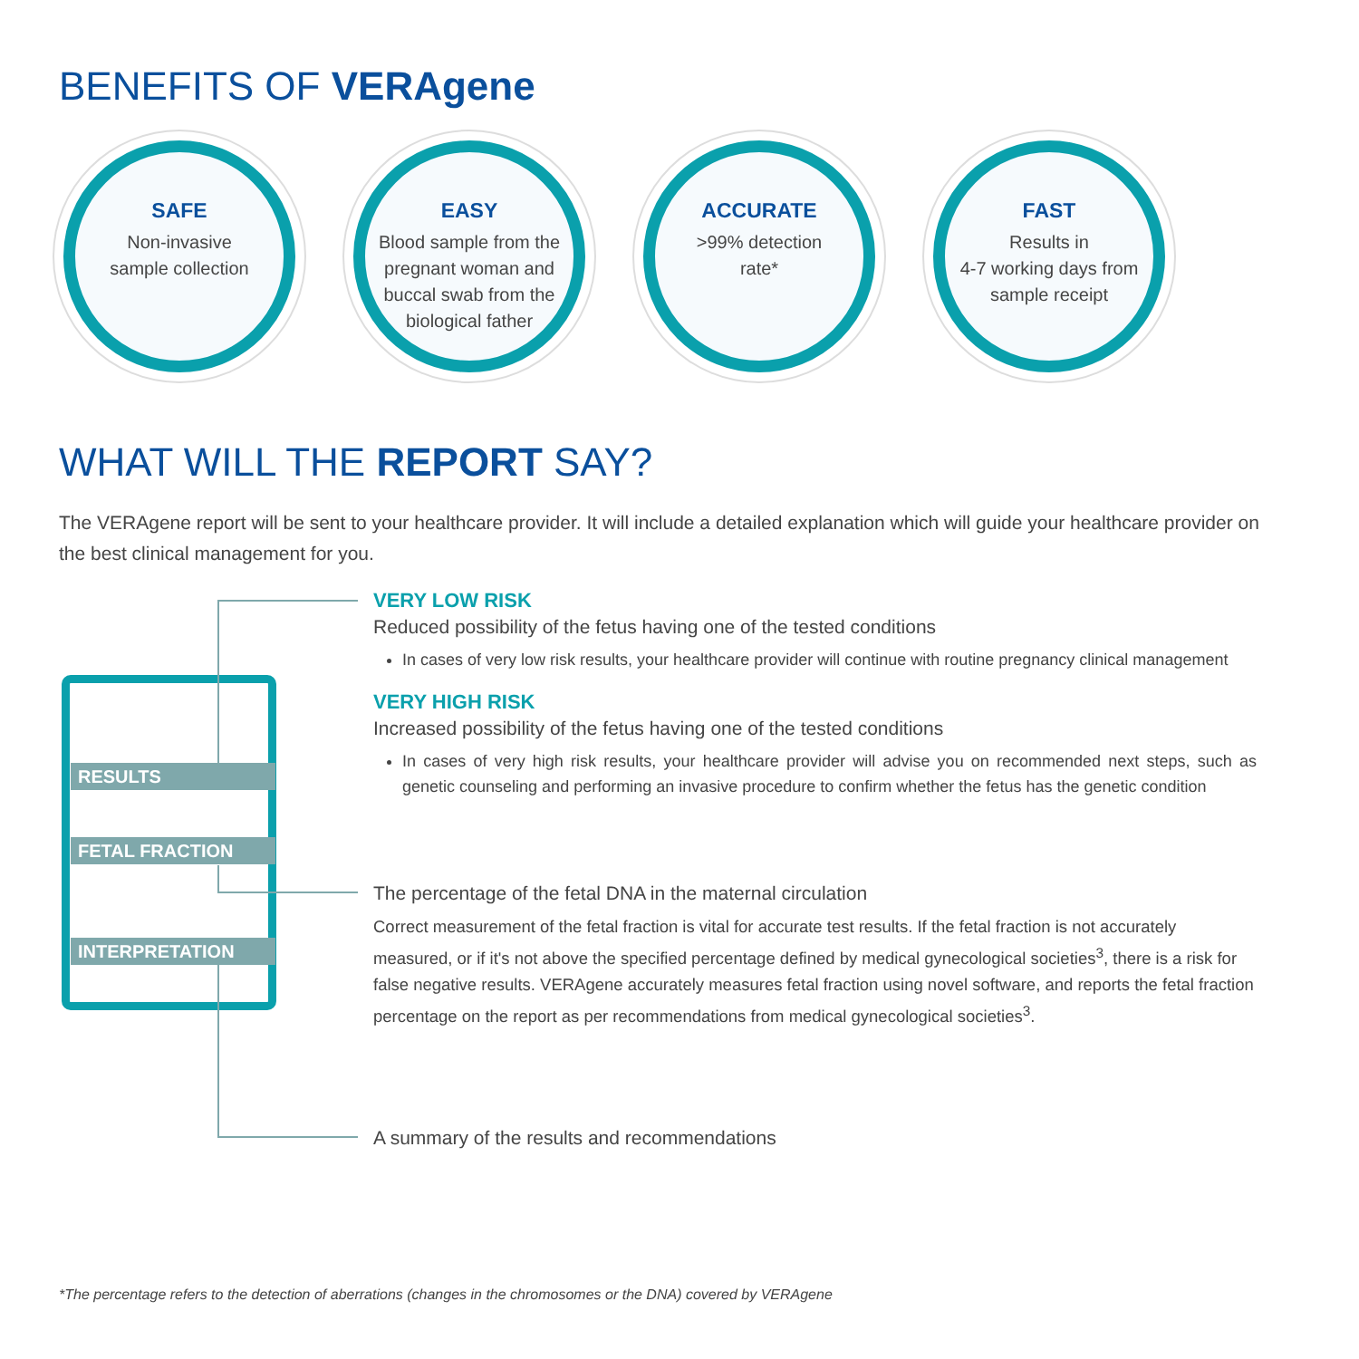BENEFITS OF VERAgene
SAFE
Non-invasive
sample collection
EASY
Blood sample from the pregnant woman and buccal swab from the biological father
ACCURATE
>99% detection
rate*
FAST
Results in
4-7 working days from sample receipt
WHAT WILL THE REPORT SAY?
The VERAgene report will be sent to your healthcare provider. It will include a detailed explanation which will guide your healthcare provider on the best clinical management for you.
RESULTS
FETAL FRACTION
INTERPRETATION
VERY LOW RISK
Reduced possibility of the fetus having one of the tested conditions
In cases of very low risk results, your healthcare provider will continue with routine pregnancy clinical management
VERY HIGH RISK
Increased possibility of the fetus having one of the tested conditions
In cases of very high risk results, your healthcare provider will advise you on recommended next steps, such as genetic counseling and performing an invasive procedure to confirm whether the fetus has the genetic condition
The percentage of the fetal DNA in the maternal circulation
Correct measurement of the fetal fraction is vital for accurate test results. If the fetal fraction is not accurately measured, or if it's not above the specified percentage defined by medical gynecological societies<sup>3</sup>, there is a risk for false negative results. VERAgene accurately measures fetal fraction using novel software, and reports the fetal fraction percentage on the report as per recommendations from medical gynecological societies<sup>3</sup>.
A summary of the results and recommendations
*The percentage refers to the detection of aberrations (changes in the chromosomes or the DNA) covered by VERAgene